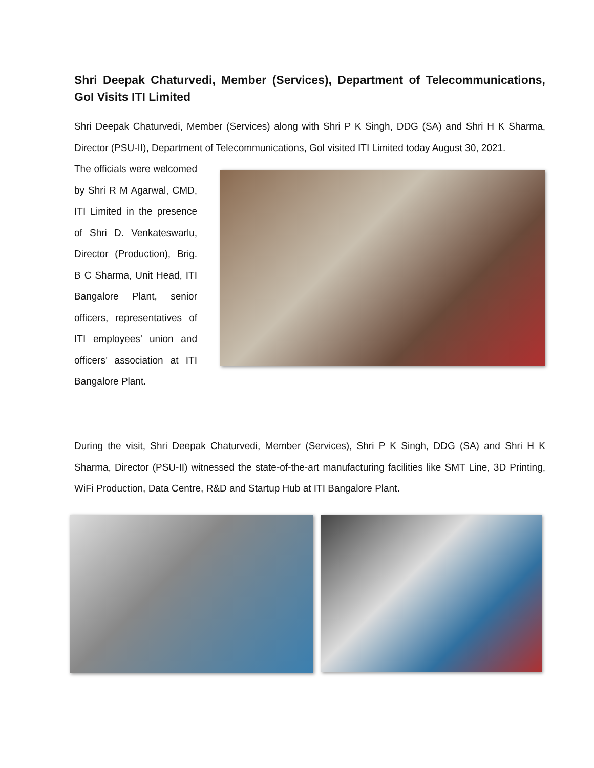Shri Deepak Chaturvedi, Member (Services), Department of Telecommunications, GoI Visits ITI Limited
Shri Deepak Chaturvedi, Member (Services) along with Shri P K Singh, DDG (SA) and Shri H K Sharma, Director (PSU-II), Department of Telecommunications, GoI visited ITI Limited today August 30, 2021.
The officials were welcomed by Shri R M Agarwal, CMD, ITI Limited in the presence of Shri D. Venkateswarlu, Director (Production), Brig. B C Sharma, Unit Head, ITI Bangalore Plant, senior officers, representatives of ITI employees’ union and officers’ association at ITI Bangalore Plant.
During the visit, Shri Deepak Chaturvedi, Member (Services), Shri P K Singh, DDG (SA) and Shri H K Sharma, Director (PSU-II) witnessed the state-of-the-art manufacturing facilities like SMT Line, 3D Printing, WiFi Production, Data Centre, R&D and Startup Hub at ITI Bangalore Plant.